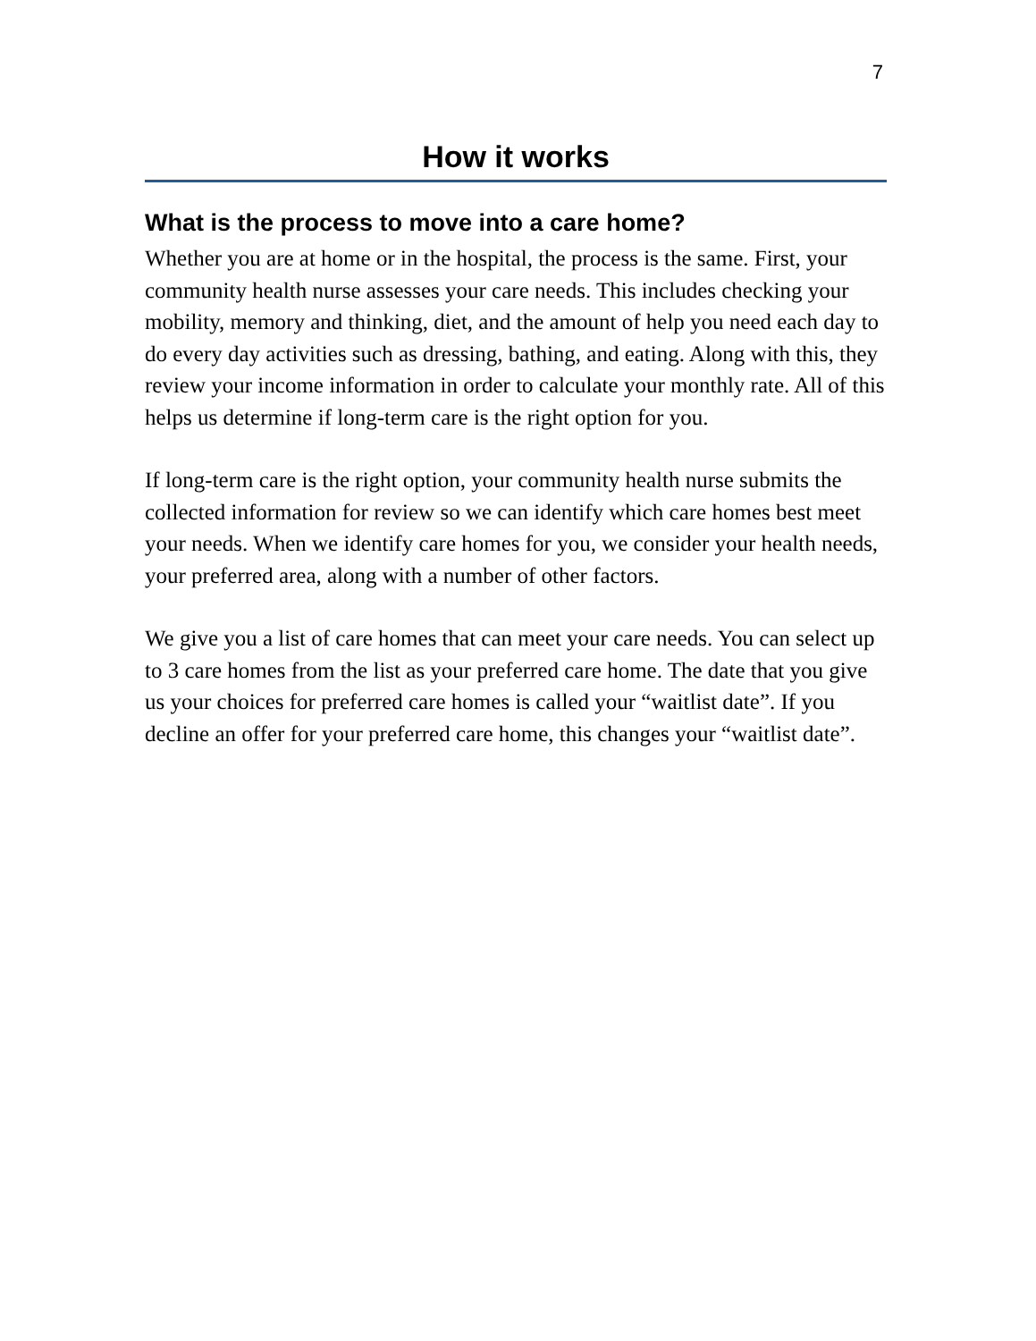7
How it works
What is the process to move into a care home?
Whether you are at home or in the hospital, the process is the same. First, your community health nurse assesses your care needs. This includes checking your mobility, memory and thinking, diet, and the amount of help you need each day to do every day activities such as dressing, bathing, and eating. Along with this, they review your income information in order to calculate your monthly rate. All of this helps us determine if long-term care is the right option for you.
If long-term care is the right option, your community health nurse submits the collected information for review so we can identify which care homes best meet your needs. When we identify care homes for you, we consider your health needs, your preferred area, along with a number of other factors.
We give you a list of care homes that can meet your care needs. You can select up to 3 care homes from the list as your preferred care home. The date that you give us your choices for preferred care homes is called your “waitlist date”. If you decline an offer for your preferred care home, this changes your “waitlist date”.